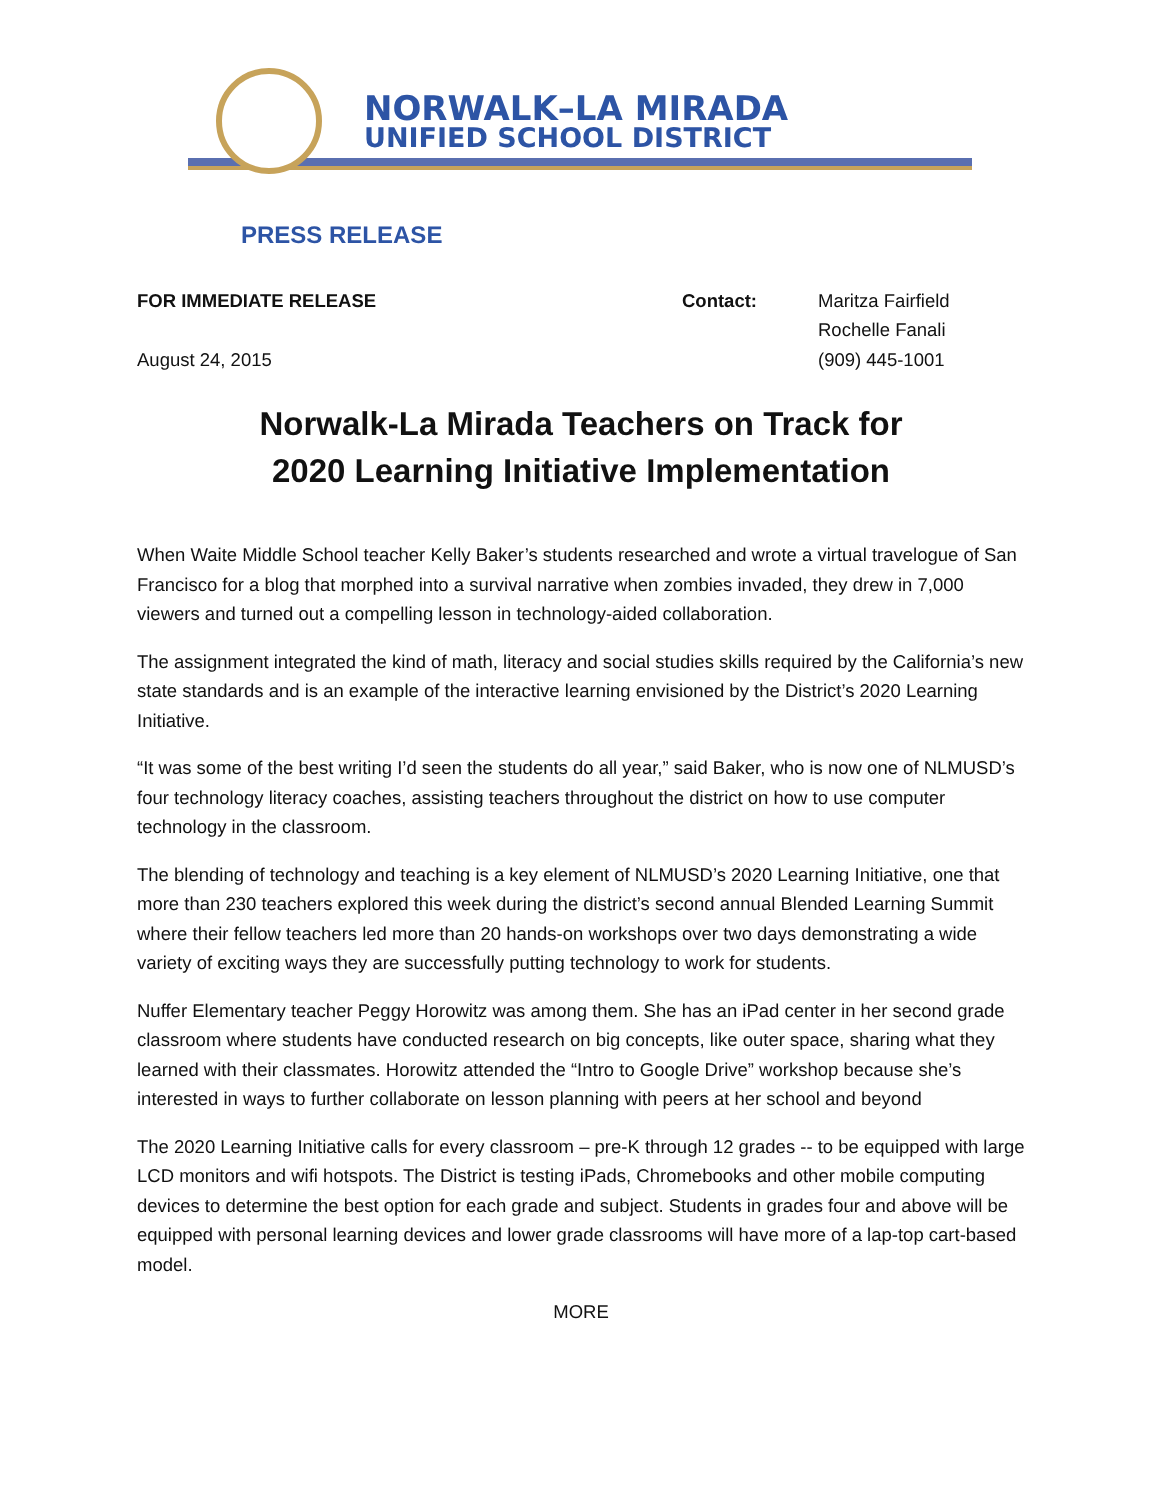NORWALK–LA MIRADA
UNIFIED SCHOOL DISTRICT
PRESS RELEASE
FOR IMMEDIATE RELEASE
August 24, 2015
Contact: Maritza Fairfield
Rochelle Fanali
(909) 445-1001
Norwalk-La Mirada Teachers on Track for
2020 Learning Initiative Implementation
When Waite Middle School teacher Kelly Baker’s students researched and wrote a virtual travelogue of San Francisco for a blog that morphed into a survival narrative when zombies invaded, they drew in 7,000 viewers and turned out a compelling lesson in technology-aided collaboration.
The assignment integrated the kind of math, literacy and social studies skills required by the California’s new state standards and is an example of the interactive learning envisioned by the District’s 2020 Learning Initiative.
“It was some of the best writing I’d seen the students do all year,” said Baker, who is now one of NLMUSD’s four technology literacy coaches, assisting teachers throughout the district on how to use computer technology in the classroom.
The blending of technology and teaching is a key element of NLMUSD’s 2020 Learning Initiative, one that more than 230 teachers explored this week during the district’s second annual Blended Learning Summit where their fellow teachers led more than 20 hands-on workshops over two days demonstrating a wide variety of exciting ways they are successfully putting technology to work for students.
Nuffer Elementary teacher Peggy Horowitz was among them. She has an iPad center in her second grade classroom where students have conducted research on big concepts, like outer space, sharing what they learned with their classmates. Horowitz attended the “Intro to Google Drive” workshop because she’s interested in ways to further collaborate on lesson planning with peers at her school and beyond
The 2020 Learning Initiative calls for every classroom – pre-K through 12 grades -- to be equipped with large LCD monitors and wifi hotspots. The District is testing iPads, Chromebooks and other mobile computing devices to determine the best option for each grade and subject. Students in grades four and above will be equipped with personal learning devices and lower grade classrooms will have more of a lap-top cart-based model.
MORE